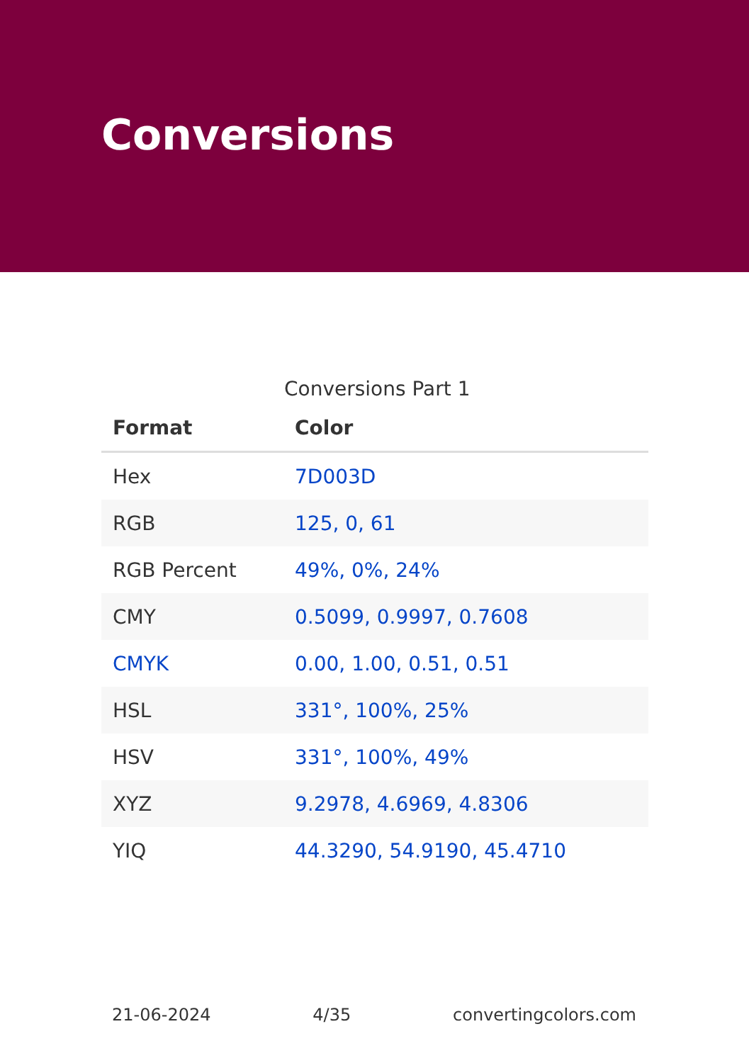Conversions
Conversions Part 1
| Format | Color |
| --- | --- |
| Hex | 7D003D |
| RGB | 125, 0, 61 |
| RGB Percent | 49%, 0%, 24% |
| CMY | 0.5099, 0.9997, 0.7608 |
| CMYK | 0.00, 1.00, 0.51, 0.51 |
| HSL | 331°, 100%, 25% |
| HSV | 331°, 100%, 49% |
| XYZ | 9.2978, 4.6969, 4.8306 |
| YIQ | 44.3290, 54.9190, 45.4710 |
21-06-2024 4/35 convertingcolors.com